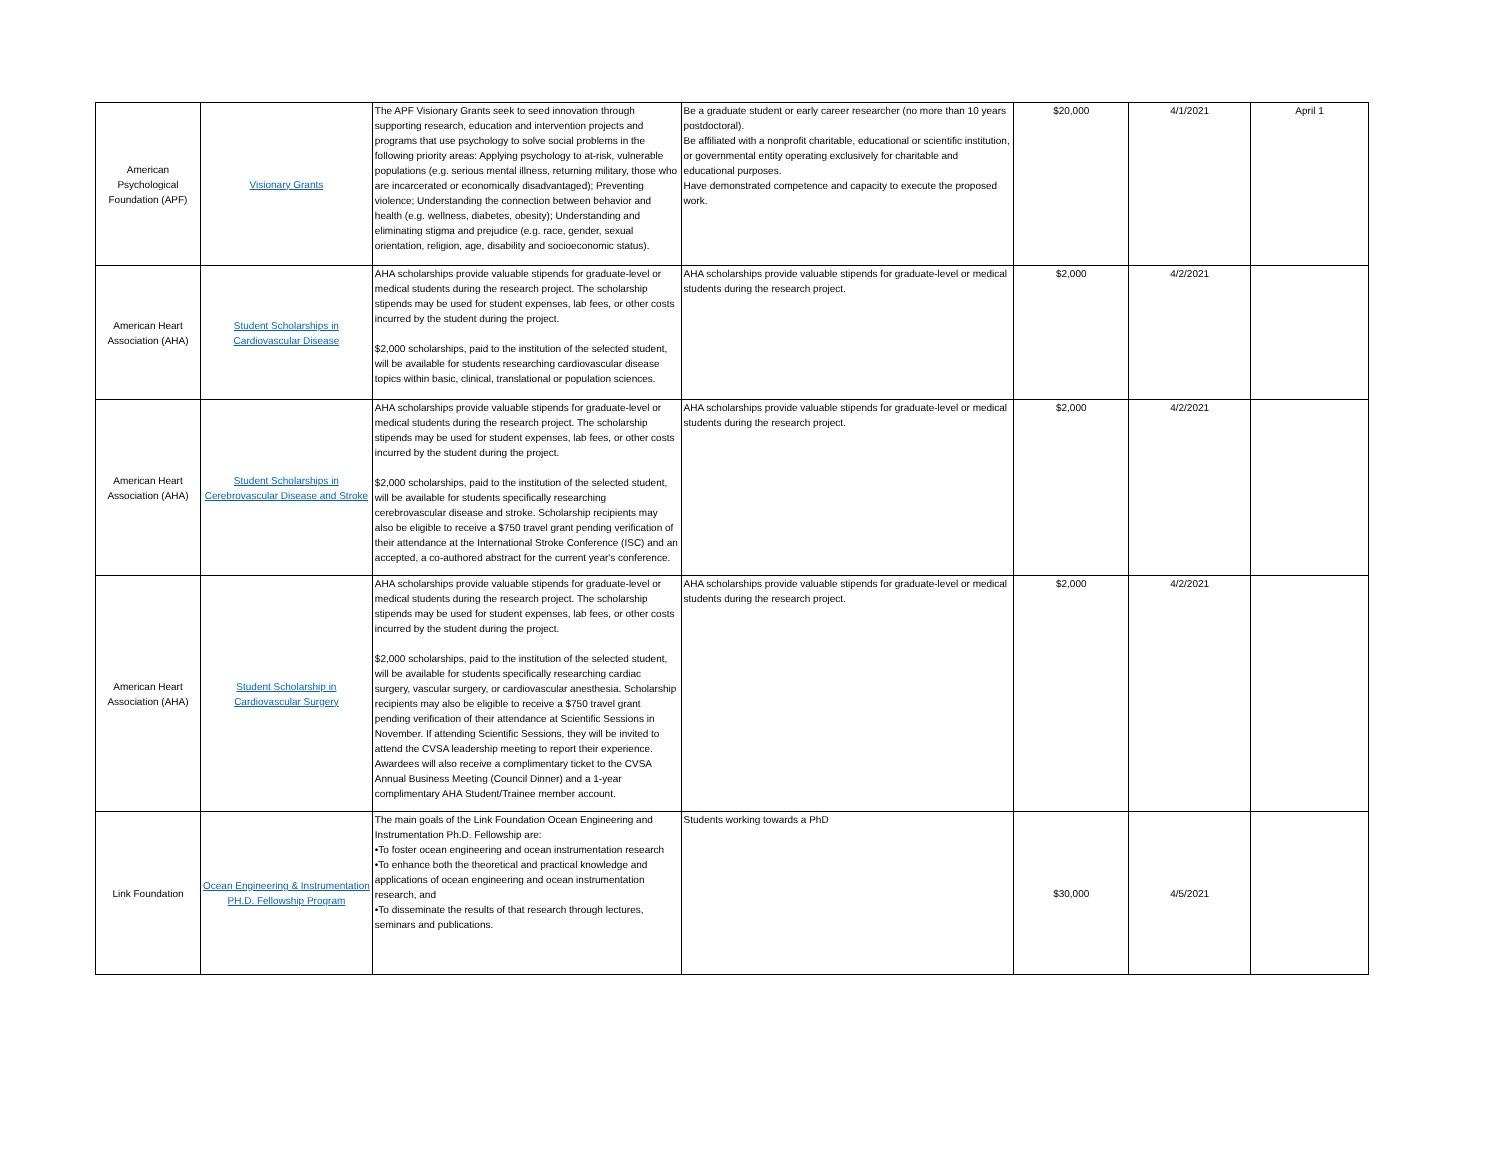| American Psychological Foundation (APF) | Visionary Grants | The APF Visionary Grants seek to seed innovation through supporting research, education and intervention projects and programs that use psychology to solve social problems in the following priority areas: Applying psychology to at-risk, vulnerable populations (e.g. serious mental illness, returning military, those who are incarcerated or economically disadvantaged); Preventing violence; Understanding the connection between behavior and health (e.g. wellness, diabetes, obesity); Understanding and eliminating stigma and prejudice (e.g. race, gender, sexual orientation, religion, age, disability and socioeconomic status). | Be a graduate student or early career researcher (no more than 10 years postdoctoral). Be affiliated with a nonprofit charitable, educational or scientific institution, or governmental entity operating exclusively for charitable and educational purposes. Have demonstrated competence and capacity to execute the proposed work. | $20,000 | 4/1/2021 | April 1 |
| American Heart Association (AHA) | Student Scholarships in Cardiovascular Disease | AHA scholarships provide valuable stipends for graduate-level or medical students during the research project. The scholarship stipends may be used for student expenses, lab fees, or other costs incurred by the student during the project. $2,000 scholarships, paid to the institution of the selected student, will be available for students researching cardiovascular disease topics within basic, clinical, translational or population sciences. | AHA scholarships provide valuable stipends for graduate-level or medical students during the research project. | $2,000 | 4/2/2021 | |
| American Heart Association (AHA) | Student Scholarships in Cerebrovascular Disease and Stroke | AHA scholarships provide valuable stipends for graduate-level or medical students during the research project. The scholarship stipends may be used for student expenses, lab fees, or other costs incurred by the student during the project. $2,000 scholarships, paid to the institution of the selected student, will be available for students specifically researching cerebrovascular disease and stroke. Scholarship recipients may also be eligible to receive a $750 travel grant pending verification of their attendance at the International Stroke Conference (ISC) and an accepted, a co-authored abstract for the current year's conference. | AHA scholarships provide valuable stipends for graduate-level or medical students during the research project. | $2,000 | 4/2/2021 | |
| American Heart Association (AHA) | Student Scholarship in Cardiovascular Surgery | AHA scholarships provide valuable stipends for graduate-level or medical students during the research project. The scholarship stipends may be used for student expenses, lab fees, or other costs incurred by the student during the project. $2,000 scholarships, paid to the institution of the selected student, will be available for students specifically researching cardiac surgery, vascular surgery, or cardiovascular anesthesia. Scholarship recipients may also be eligible to receive a $750 travel grant pending verification of their attendance at Scientific Sessions in November. If attending Scientific Sessions, they will be invited to attend the CVSA leadership meeting to report their experience. Awardees will also receive a complimentary ticket to the CVSA Annual Business Meeting (Council Dinner) and a 1-year complimentary AHA Student/Trainee member account. | AHA scholarships provide valuable stipends for graduate-level or medical students during the research project. | $2,000 | 4/2/2021 | |
| Link Foundation | Ocean Engineering & Instrumentation PH.D. Fellowship Program | The main goals of the Link Foundation Ocean Engineering and Instrumentation Ph.D. Fellowship are: •To foster ocean engineering and ocean instrumentation research •To enhance both the theoretical and practical knowledge and applications of ocean engineering and ocean instrumentation research, and •To disseminate the results of that research through lectures, seminars and publications. | Students working towards a PhD | $30,000 | 4/5/2021 | |